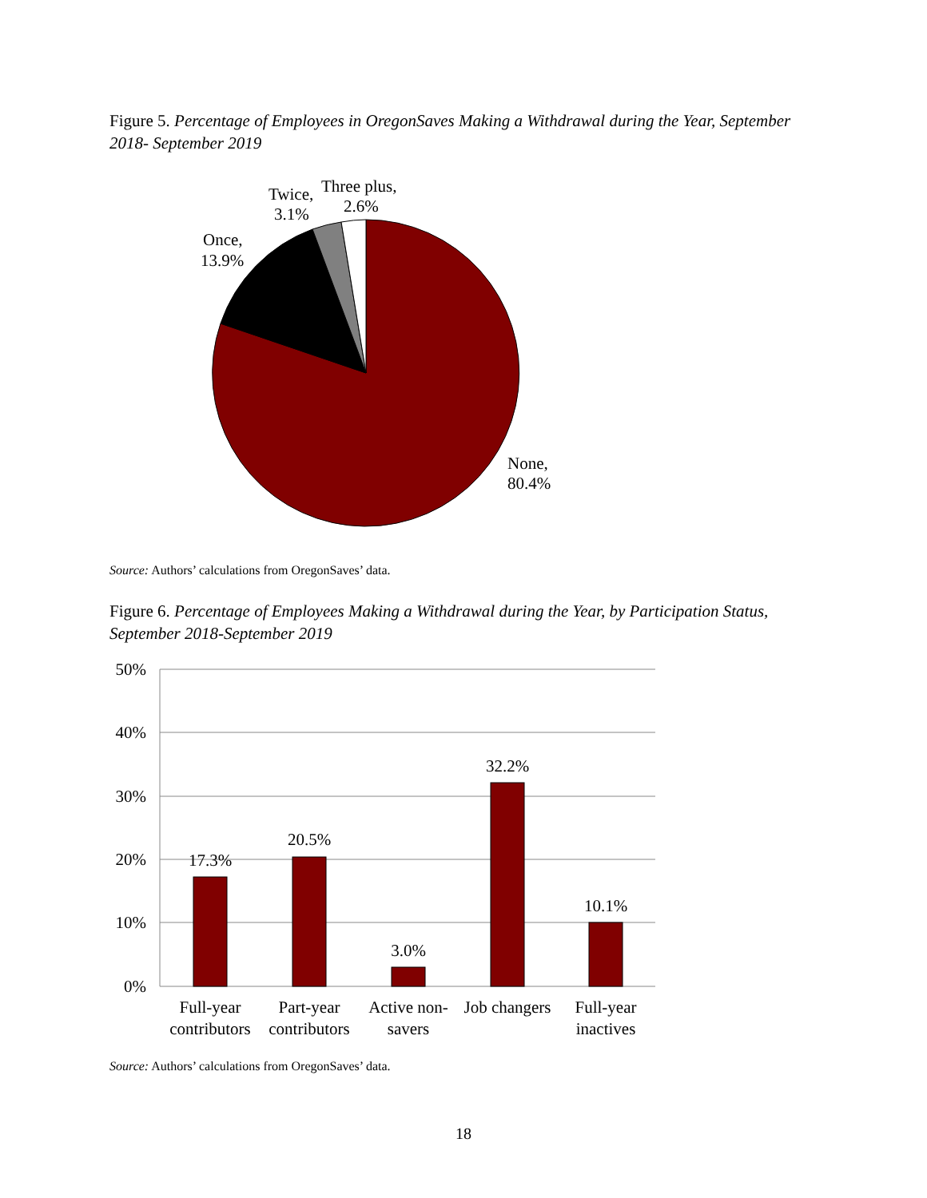Figure 5. Percentage of Employees in OregonSaves Making a Withdrawal during the Year, September 2018- September 2019
None,
80.4%
Once,
13.9%
Twice,
3.1%
Three plus,
2.6%
50%
40%
30%
20%
10%
0%
17.3%
20.5%
3.0%
32.2%
10.1%
Full-year
contributors
Part-year
contributors
Active non-
savers
Job changers
Full-year
inactives
Source: Authors’ calculations from OregonSaves’ data.
Figure 6. Percentage of Employees Making a Withdrawal during the Year, by Participation Status, September 2018-September 2019
Source: Authors’ calculations from OregonSaves’ data.
18